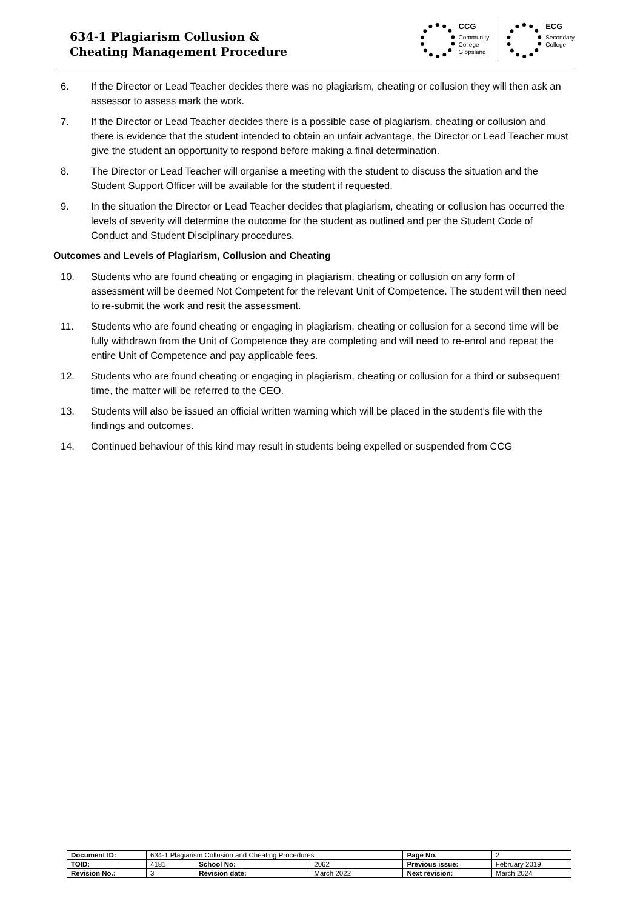634-1 Plagiarism Collusion &
Cheating Management Procedure
CCG
Community
College
Gippsland
ECG
Secondary
College
6. If the Director or Lead Teacher decides there was no plagiarism, cheating or collusion they will then ask an assessor to assess mark the work.
7. If the Director or Lead Teacher decides there is a possible case of plagiarism, cheating or collusion and there is evidence that the student intended to obtain an unfair advantage, the Director or Lead Teacher must give the student an opportunity to respond before making a final determination.
8. The Director or Lead Teacher will organise a meeting with the student to discuss the situation and the Student Support Officer will be available for the student if requested.
9. In the situation the Director or Lead Teacher decides that plagiarism, cheating or collusion has occurred the levels of severity will determine the outcome for the student as outlined and per the Student Code of Conduct and Student Disciplinary procedures.
Outcomes and Levels of Plagiarism, Collusion and Cheating
10. Students who are found cheating or engaging in plagiarism, cheating or collusion on any form of assessment will be deemed Not Competent for the relevant Unit of Competence. The student will then need to re-submit the work and resit the assessment.
11. Students who are found cheating or engaging in plagiarism, cheating or collusion for a second time will be fully withdrawn from the Unit of Competence they are completing and will need to re-enrol and repeat the entire Unit of Competence and pay applicable fees.
12. Students who are found cheating or engaging in plagiarism, cheating or collusion for a third or subsequent time, the matter will be referred to the CEO.
13. Students will also be issued an official written warning which will be placed in the student’s file with the findings and outcomes.
14. Continued behaviour of this kind may result in students being expelled or suspended from CCG
| Document ID: | 634-1 Plagiarism Collusion and Cheating Procedures | | | Page No. | 2 |
| TOID: | 4181 | School No: | 2062 | Previous issue: | February 2019 |
| Revision No.: | 3 | Revision date: | March 2022 | Next revision: | March 2024 |